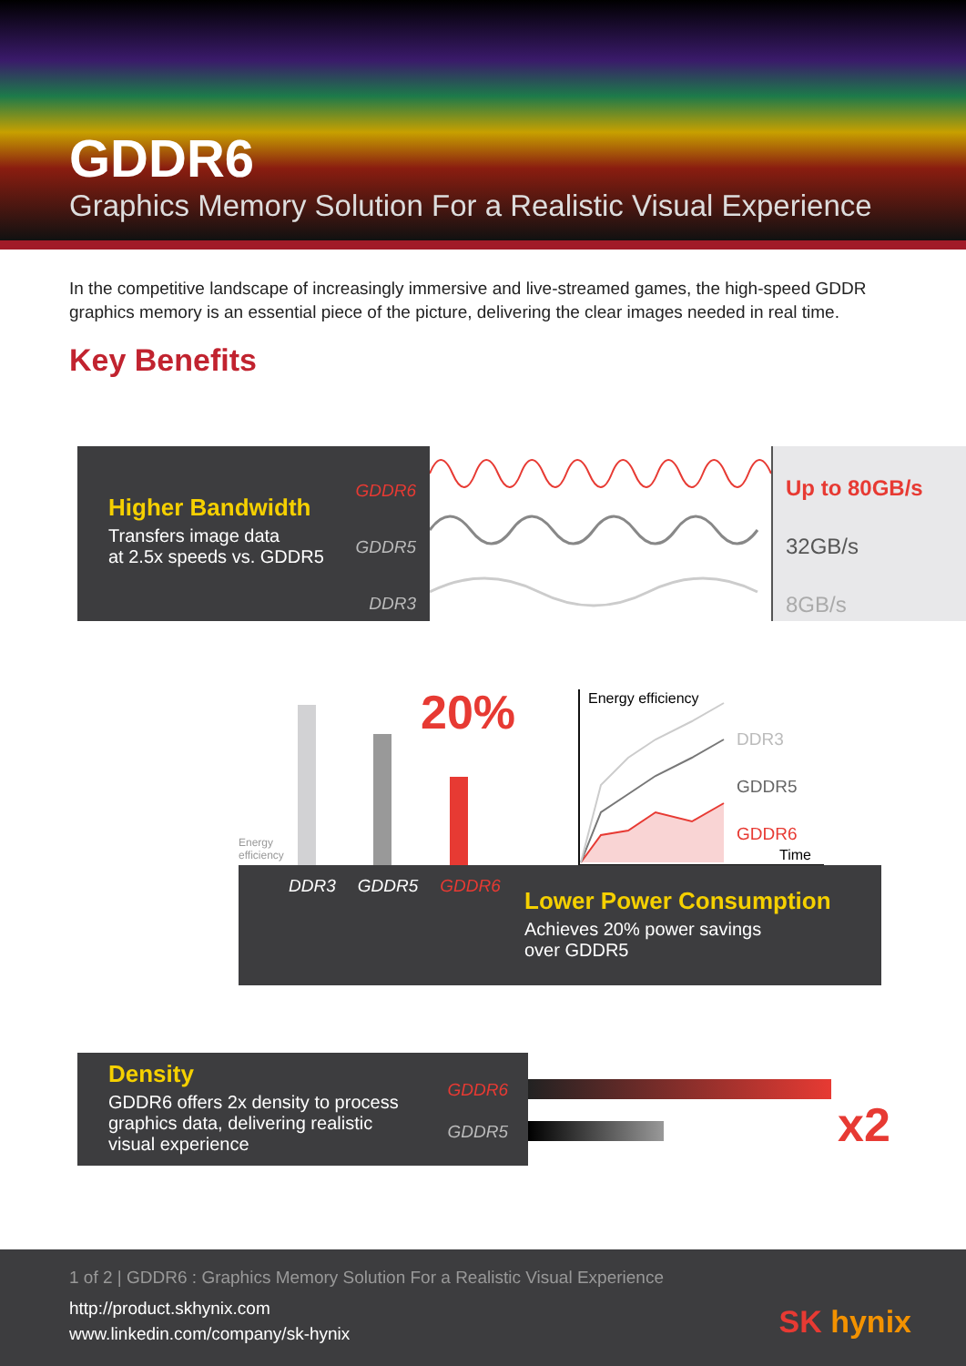GDDR6
Graphics Memory Solution For a Realistic Visual Experience
In the competitive landscape of increasingly immersive and live-streamed games, the high-speed GDDR graphics memory is an essential piece of the picture, delivering the clear images needed in real time.
Key Benefits
Higher Bandwidth
Transfers image data
at 2.5x speeds vs. GDDR5
GDDR6
GDDR5
DDR3
Up to 80GB/s
32GB/s
8GB/s
20%
Energy
efficiency
Energy efficiency
DDR3
GDDR5
GDDR6
Time
DDR3 GDDR5 GDDR6
Lower Power Consumption
Achieves 20% power savings
over GDDR5
Density
GDDR6 offers 2x density to process
graphics data, delivering realistic
visual experience
GDDR6
GDDR5
x2
1 of 2 | GDDR6 : Graphics Memory Solution For a Realistic Visual Experience
http://product.skhynix.com
www.linkedin.com/company/sk-hynix
SK hynix